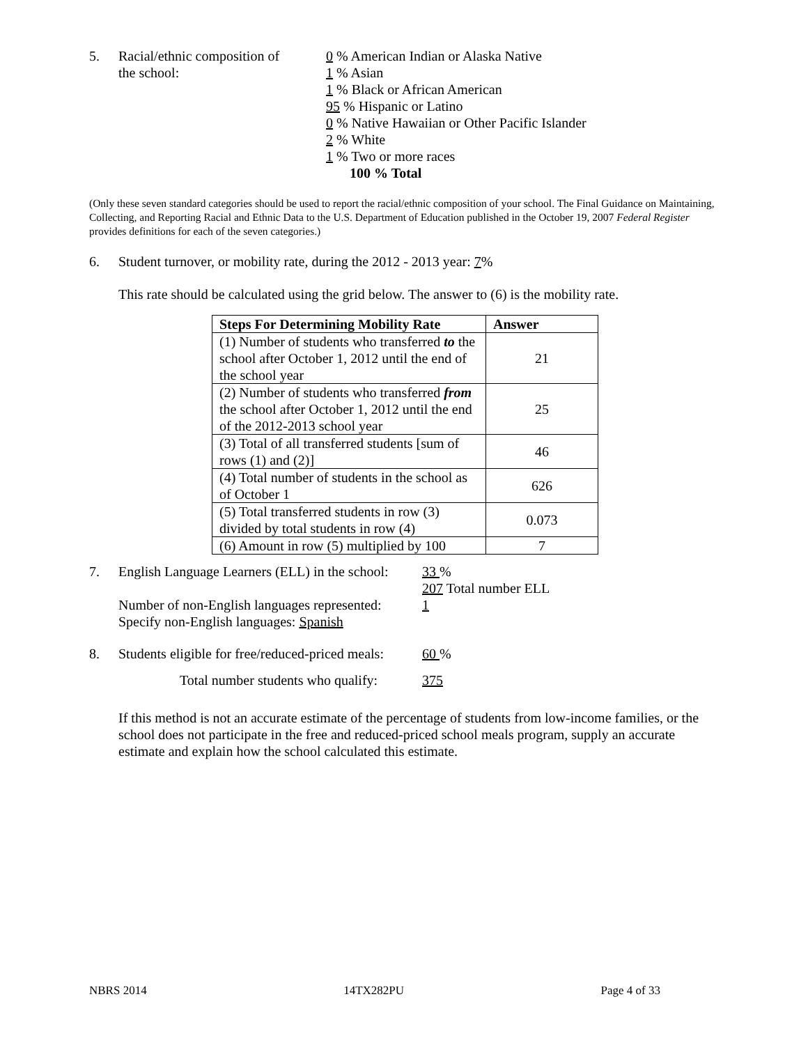5. Racial/ethnic composition of
the school:
0 % American Indian or Alaska Native
1 % Asian
1 % Black or African American
95 % Hispanic or Latino
0 % Native Hawaiian or Other Pacific Islander
2 % White
1 % Two or more races
100 % Total
(Only these seven standard categories should be used to report the racial/ethnic composition of your school. The Final Guidance on Maintaining, Collecting, and Reporting Racial and Ethnic Data to the U.S. Department of Education published in the October 19, 2007 Federal Register provides definitions for each of the seven categories.)
6. Student turnover, or mobility rate, during the 2012 - 2013 year: 7%
This rate should be calculated using the grid below. The answer to (6) is the mobility rate.
| Steps For Determining Mobility Rate | Answer |
| --- | --- |
| (1) Number of students who transferred to the school after October 1, 2012 until the end of the school year | 21 |
| (2) Number of students who transferred from the school after October 1, 2012 until the end of the 2012-2013 school year | 25 |
| (3) Total of all transferred students [sum of rows (1) and (2)] | 46 |
| (4) Total number of students in the school as of October 1 | 626 |
| (5) Total transferred students in row (3) divided by total students in row (4) | 0.073 |
| (6) Amount in row (5) multiplied by 100 | 7 |
7. English Language Learners (ELL) in the school:
Number of non-English languages represented:
Specify non-English languages: Spanish
33 %
207 Total number ELL
1
8. Students eligible for free/reduced-priced meals:
60 %
Total number students who qualify:
375
If this method is not an accurate estimate of the percentage of students from low-income families, or the school does not participate in the free and reduced-priced school meals program, supply an accurate estimate and explain how the school calculated this estimate.
NBRS 2014 14TX282PU Page 4 of 33